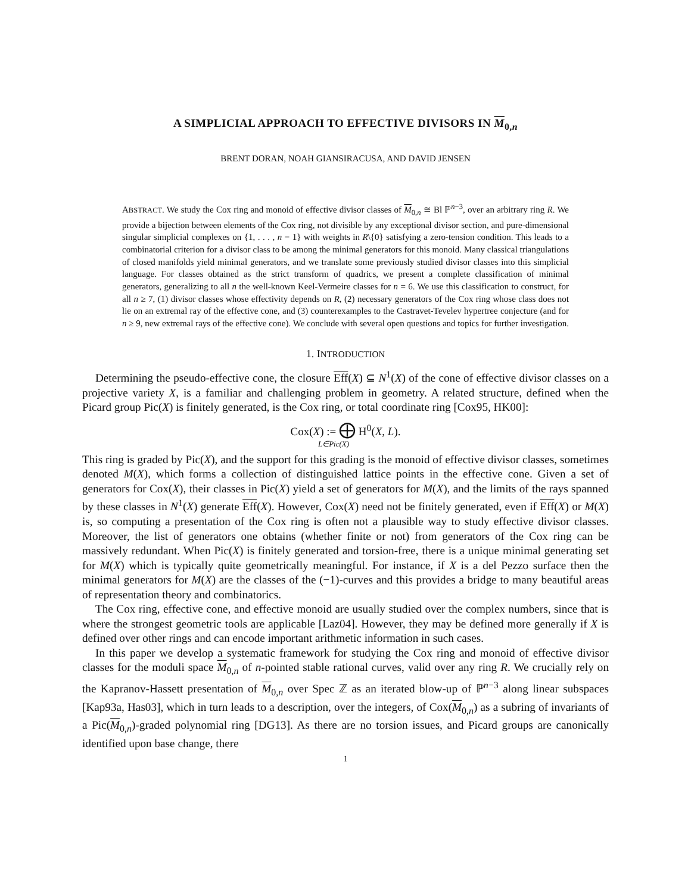A SIMPLICIAL APPROACH TO EFFECTIVE DIVISORS IN M<sub>0,n</sub>
BRENT DORAN, NOAH GIANSIRACUSA, AND DAVID JENSEN
ABSTRACT. We study the Cox ring and monoid of effective divisor classes of M<sub>0,n</sub> ≅ Bl ℙ<sup>n−3</sup>, over an arbitrary ring R. We provide a bijection between elements of the Cox ring, not divisible by any exceptional divisor section, and pure-dimensional singular simplicial complexes on {1, . . . , n − 1} with weights in R\{0} satisfying a zero-tension condition. This leads to a combinatorial criterion for a divisor class to be among the minimal generators for this monoid. Many classical triangulations of closed manifolds yield minimal generators, and we translate some previously studied divisor classes into this simplicial language. For classes obtained as the strict transform of quadrics, we present a complete classification of minimal generators, generalizing to all n the well-known Keel-Vermeire classes for n = 6. We use this classification to construct, for all n ≥ 7, (1) divisor classes whose effectivity depends on R, (2) necessary generators of the Cox ring whose class does not lie on an extremal ray of the effective cone, and (3) counterexamples to the Castravet-Tevelev hypertree conjecture (and for n ≥ 9, new extremal rays of the effective cone). We conclude with several open questions and topics for further investigation.
1. INTRODUCTION
Determining the pseudo-effective cone, the closure Eff(X) ⊆ N<sup>1</sup>(X) of the cone of effective divisor classes on a projective variety X, is a familiar and challenging problem in geometry. A related structure, defined when the Picard group Pic(X) is finitely generated, is the Cox ring, or total coordinate ring [Cox95, HK00]:
Cox(X) := ⨁ H<sup>0</sup>(X, L).
L∈Pic(X)
This ring is graded by Pic(X), and the support for this grading is the monoid of effective divisor classes, sometimes denoted M(X), which forms a collection of distinguished lattice points in the effective cone. Given a set of generators for Cox(X), their classes in Pic(X) yield a set of generators for M(X), and the limits of the rays spanned by these classes in N<sup>1</sup>(X) generate Eff(X). However, Cox(X) need not be finitely generated, even if Eff(X) or M(X) is, so computing a presentation of the Cox ring is often not a plausible way to study effective divisor classes. Moreover, the list of generators one obtains (whether finite or not) from generators of the Cox ring can be massively redundant. When Pic(X) is finitely generated and torsion-free, there is a unique minimal generating set for M(X) which is typically quite geometrically meaningful. For instance, if X is a del Pezzo surface then the minimal generators for M(X) are the classes of the (−1)-curves and this provides a bridge to many beautiful areas of representation theory and combinatorics.
The Cox ring, effective cone, and effective monoid are usually studied over the complex numbers, since that is where the strongest geometric tools are applicable [Laz04]. However, they may be defined more generally if X is defined over other rings and can encode important arithmetic information in such cases.
In this paper we develop a systematic framework for studying the Cox ring and monoid of effective divisor classes for the moduli space M<sub>0,n</sub> of n-pointed stable rational curves, valid over any ring R. We crucially rely on the Kapranov-Hassett presentation of M<sub>0,n</sub> over Spec ℤ as an iterated blow-up of ℙ<sup>n−3</sup> along linear subspaces [Kap93a, Has03], which in turn leads to a description, over the integers, of Cox(M<sub>0,n</sub>) as a subring of invariants of a Pic(M<sub>0,n</sub>)-graded polynomial ring [DG13]. As there are no torsion issues, and Picard groups are canonically identified upon base change, there
1